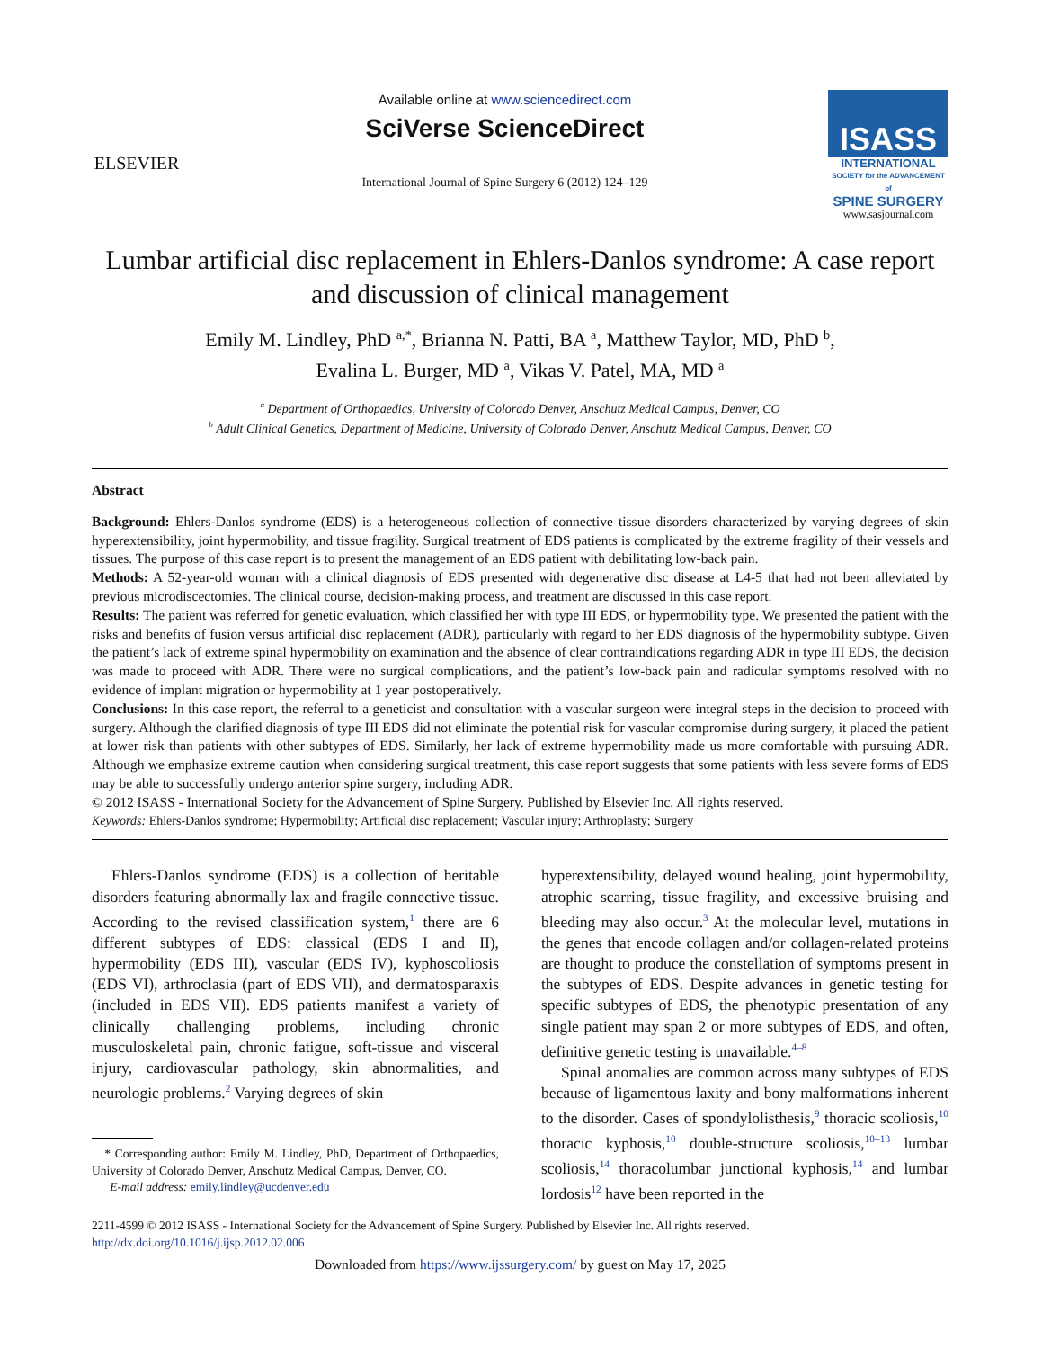ELSEVIER
Available online at www.sciencedirect.com
SciVerse ScienceDirect
International Journal of Spine Surgery 6 (2012) 124–129
ISASS
INTERNATIONAL
SOCIETY for the ADVANCEMENT of
SPINE SURGERY
www.sasjournal.com
Lumbar artificial disc replacement in Ehlers-Danlos syndrome: A case report and discussion of clinical management
Emily M. Lindley, PhD <sup>a,*</sup>, Brianna N. Patti, BA <sup>a</sup>, Matthew Taylor, MD, PhD <sup>b</sup>,
Evalina L. Burger, MD <sup>a</sup>, Vikas V. Patel, MA, MD <sup>a</sup>
<sup>a</sup> Department of Orthopaedics, University of Colorado Denver, Anschutz Medical Campus, Denver, CO
<sup>b</sup> Adult Clinical Genetics, Department of Medicine, University of Colorado Denver, Anschutz Medical Campus, Denver, CO
Abstract
Background: Ehlers-Danlos syndrome (EDS) is a heterogeneous collection of connective tissue disorders characterized by varying degrees of skin hyperextensibility, joint hypermobility, and tissue fragility. Surgical treatment of EDS patients is complicated by the extreme fragility of their vessels and tissues. The purpose of this case report is to present the management of an EDS patient with debilitating low-back pain.
Methods: A 52-year-old woman with a clinical diagnosis of EDS presented with degenerative disc disease at L4-5 that had not been alleviated by previous microdiscectomies. The clinical course, decision-making process, and treatment are discussed in this case report.
Results: The patient was referred for genetic evaluation, which classified her with type III EDS, or hypermobility type. We presented the patient with the risks and benefits of fusion versus artificial disc replacement (ADR), particularly with regard to her EDS diagnosis of the hypermobility subtype. Given the patient’s lack of extreme spinal hypermobility on examination and the absence of clear contraindications regarding ADR in type III EDS, the decision was made to proceed with ADR. There were no surgical complications, and the patient’s low-back pain and radicular symptoms resolved with no evidence of implant migration or hypermobility at 1 year postoperatively.
Conclusions: In this case report, the referral to a geneticist and consultation with a vascular surgeon were integral steps in the decision to proceed with surgery. Although the clarified diagnosis of type III EDS did not eliminate the potential risk for vascular compromise during surgery, it placed the patient at lower risk than patients with other subtypes of EDS. Similarly, her lack of extreme hypermobility made us more comfortable with pursuing ADR. Although we emphasize extreme caution when considering surgical treatment, this case report suggests that some patients with less severe forms of EDS may be able to successfully undergo anterior spine surgery, including ADR.
© 2012 ISASS - International Society for the Advancement of Spine Surgery. Published by Elsevier Inc. All rights reserved.
Keywords: Ehlers-Danlos syndrome; Hypermobility; Artificial disc replacement; Vascular injury; Arthroplasty; Surgery
Ehlers-Danlos syndrome (EDS) is a collection of heritable disorders featuring abnormally lax and fragile connective tissue. According to the revised classification system,<sup>1</sup> there are 6 different subtypes of EDS: classical (EDS I and II), hypermobility (EDS III), vascular (EDS IV), kyphoscoliosis (EDS VI), arthroclasia (part of EDS VII), and dermatosparaxis (included in EDS VII). EDS patients manifest a variety of clinically challenging problems, including chronic musculoskeletal pain, chronic fatigue, soft-tissue and visceral injury, cardiovascular pathology, skin abnormalities, and neurologic problems.<sup>2</sup> Varying degrees of skin
* Corresponding author: Emily M. Lindley, PhD, Department of Orthopaedics, University of Colorado Denver, Anschutz Medical Campus, Denver, CO.
E-mail address: emily.lindley@ucdenver.edu
hyperextensibility, delayed wound healing, joint hypermobility, atrophic scarring, tissue fragility, and excessive bruising and bleeding may also occur.<sup>3</sup> At the molecular level, mutations in the genes that encode collagen and/or collagen-related proteins are thought to produce the constellation of symptoms present in the subtypes of EDS. Despite advances in genetic testing for specific subtypes of EDS, the phenotypic presentation of any single patient may span 2 or more subtypes of EDS, and often, definitive genetic testing is unavailable.<sup>4–8</sup>
Spinal anomalies are common across many subtypes of EDS because of ligamentous laxity and bony malformations inherent to the disorder. Cases of spondylolisthesis,<sup>9</sup> thoracic scoliosis,<sup>10</sup> thoracic kyphosis,<sup>10</sup> double-structure scoliosis,<sup>10–13</sup> lumbar scoliosis,<sup>14</sup> thoracolumbar junctional kyphosis,<sup>14</sup> and lumbar lordosis<sup>12</sup> have been reported in the
2211-4599 © 2012 ISASS - International Society for the Advancement of Spine Surgery. Published by Elsevier Inc. All rights reserved.
http://dx.doi.org/10.1016/j.ijsp.2012.02.006
Downloaded from https://www.ijssurgery.com/ by guest on May 17, 2025